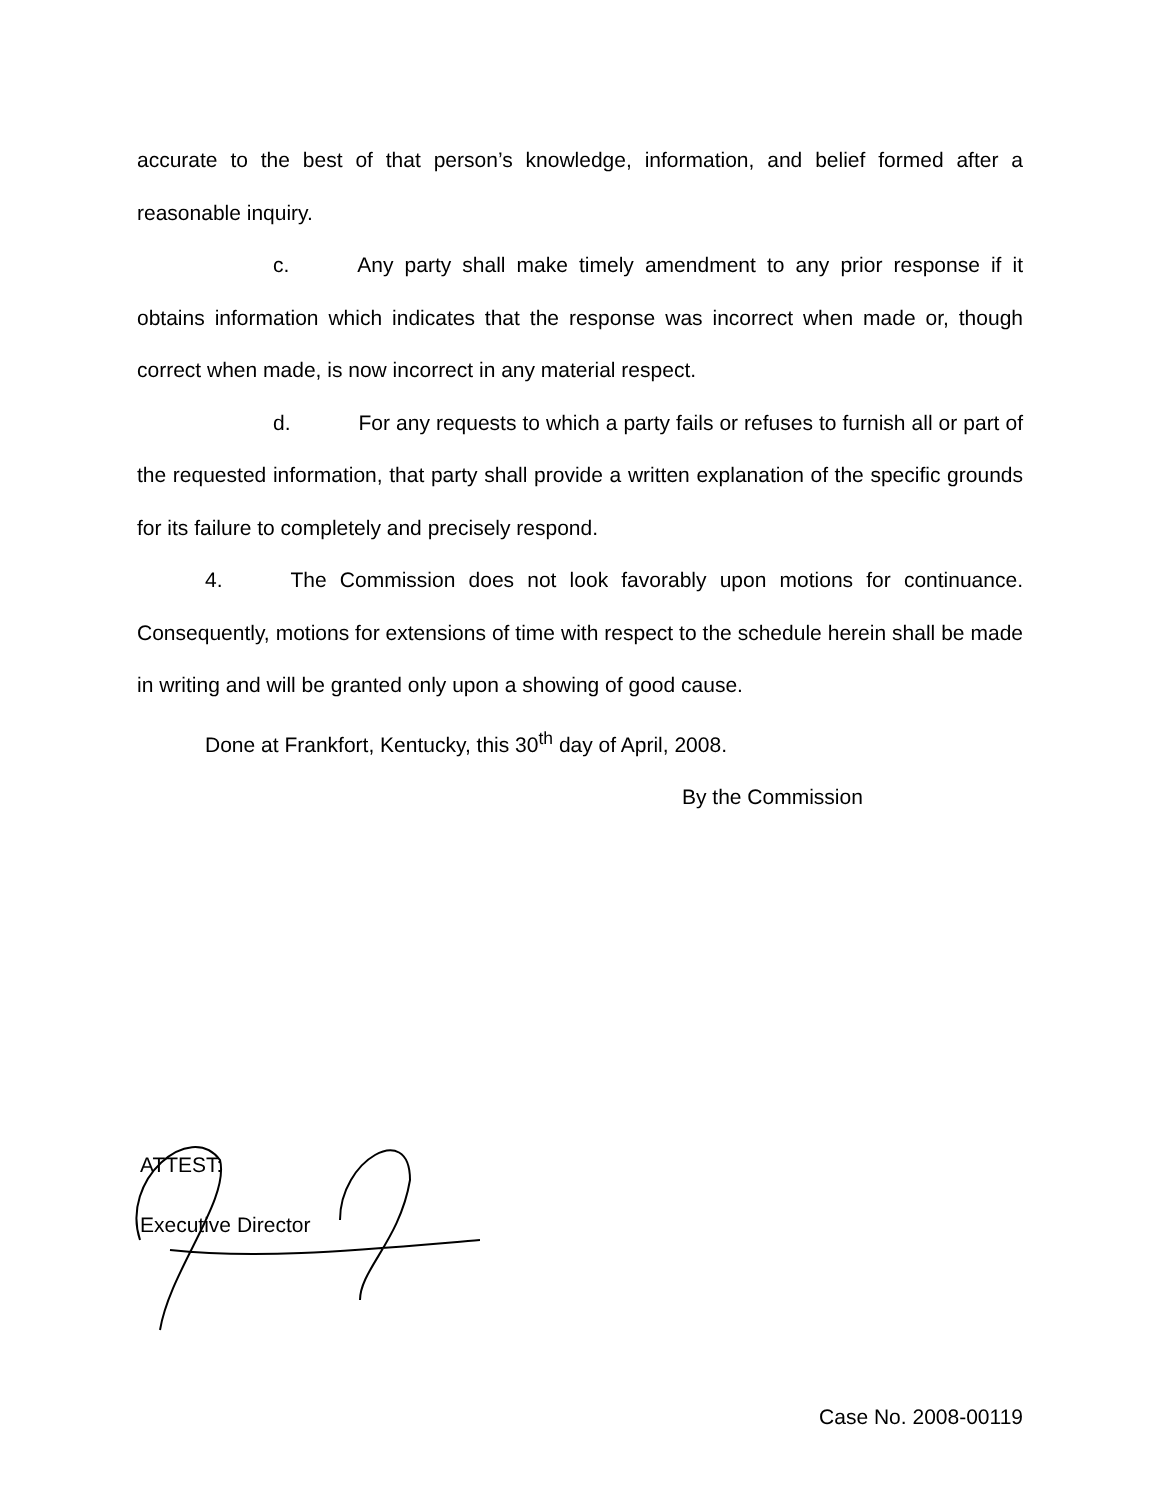accurate to the best of that person’s knowledge, information, and belief formed after a reasonable inquiry.
c. Any party shall make timely amendment to any prior response if it obtains information which indicates that the response was incorrect when made or, though correct when made, is now incorrect in any material respect.
d. For any requests to which a party fails or refuses to furnish all or part of the requested information, that party shall provide a written explanation of the specific grounds for its failure to completely and precisely respond.
4. The Commission does not look favorably upon motions for continuance. Consequently, motions for extensions of time with respect to the schedule herein shall be made in writing and will be granted only upon a showing of good cause.
Done at Frankfort, Kentucky, this 30<sup>th</sup> day of April, 2008.
By the Commission
ATTEST:
Executive Director
Case No. 2008-00119